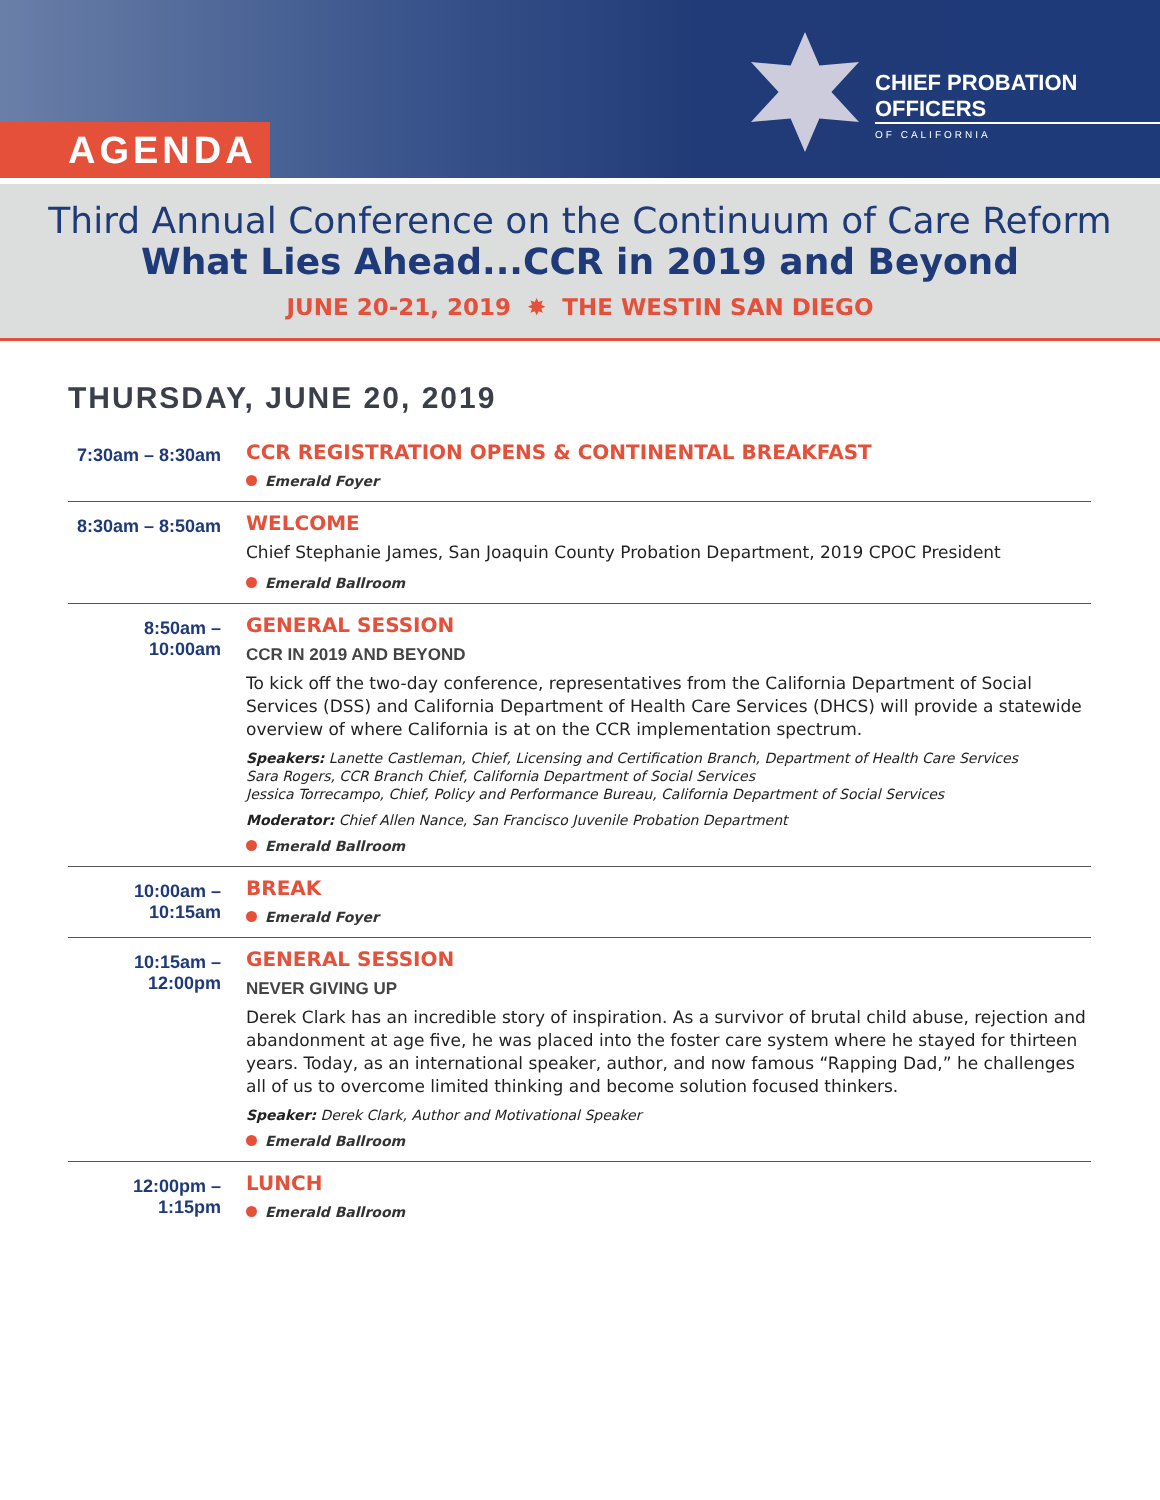CHIEF PROBATION OFFICERS
OF CALIFORNIA
AGENDA
Third Annual Conference on the Continuum of Care Reform
What Lies Ahead...CCR in 2019 and Beyond
JUNE 20-21, 2019 ✸ THE WESTIN SAN DIEGO
THURSDAY, JUNE 20, 2019
7:30am – 8:30am
CCR REGISTRATION OPENS & CONTINENTAL BREAKFAST
Emerald Foyer
8:30am – 8:50am
WELCOME
Chief Stephanie James, San Joaquin County Probation Department, 2019 CPOC President
Emerald Ballroom
8:50am – 10:00am
GENERAL SESSION
CCR IN 2019 AND BEYOND
To kick off the two-day conference, representatives from the California Department of Social Services (DSS) and California Department of Health Care Services (DHCS) will provide a statewide overview of where California is at on the CCR implementation spectrum.
Speakers: Lanette Castleman, Chief, Licensing and Certification Branch, Department of Health Care Services
Sara Rogers, CCR Branch Chief, California Department of Social Services
Jessica Torrecampo, Chief, Policy and Performance Bureau, California Department of Social Services
Moderator: Chief Allen Nance, San Francisco Juvenile Probation Department
Emerald Ballroom
10:00am – 10:15am
BREAK
Emerald Foyer
10:15am – 12:00pm
GENERAL SESSION
NEVER GIVING UP
Derek Clark has an incredible story of inspiration. As a survivor of brutal child abuse, rejection and abandonment at age five, he was placed into the foster care system where he stayed for thirteen years. Today, as an international speaker, author, and now famous “Rapping Dad,” he challenges all of us to overcome limited thinking and become solution focused thinkers.
Speaker: Derek Clark, Author and Motivational Speaker
Emerald Ballroom
12:00pm – 1:15pm
LUNCH
Emerald Ballroom